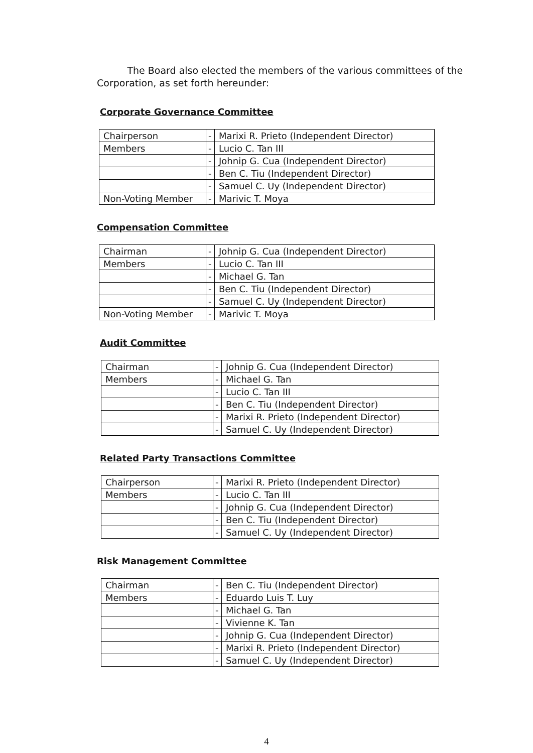The Board also elected the members of the various committees of the Corporation, as set forth hereunder:
Corporate Governance Committee
| Chairperson | - | Marixi R. Prieto (Independent Director) |
| Members | - | Lucio C. Tan III |
| | - | Johnip G. Cua (Independent Director) |
| | - | Ben C. Tiu (Independent Director) |
| | - | Samuel C. Uy (Independent Director) |
| Non-Voting Member | - | Marivic T. Moya |
Compensation Committee
| Chairman | - | Johnip G. Cua (Independent Director) |
| Members | - | Lucio C. Tan III |
| | - | Michael G. Tan |
| | - | Ben C. Tiu (Independent Director) |
| | - | Samuel C. Uy (Independent Director) |
| Non-Voting Member | - | Marivic T. Moya |
Audit Committee
| Chairman | - | Johnip G. Cua (Independent Director) |
| Members | - | Michael G. Tan |
| | - | Lucio C. Tan III |
| | - | Ben C. Tiu (Independent Director) |
| | - | Marixi R. Prieto (Independent Director) |
| | - | Samuel C. Uy (Independent Director) |
Related Party Transactions Committee
| Chairperson | - | Marixi R. Prieto (Independent Director) |
| Members | - | Lucio C. Tan III |
| | - | Johnip G. Cua (Independent Director) |
| | - | Ben C. Tiu (Independent Director) |
| | - | Samuel C. Uy (Independent Director) |
Risk Management Committee
| Chairman | - | Ben C. Tiu (Independent Director) |
| Members | - | Eduardo Luis T. Luy |
| | - | Michael G. Tan |
| | - | Vivienne K. Tan |
| | - | Johnip G. Cua (Independent Director) |
| | - | Marixi R. Prieto (Independent Director) |
| | - | Samuel C. Uy (Independent Director) |
4